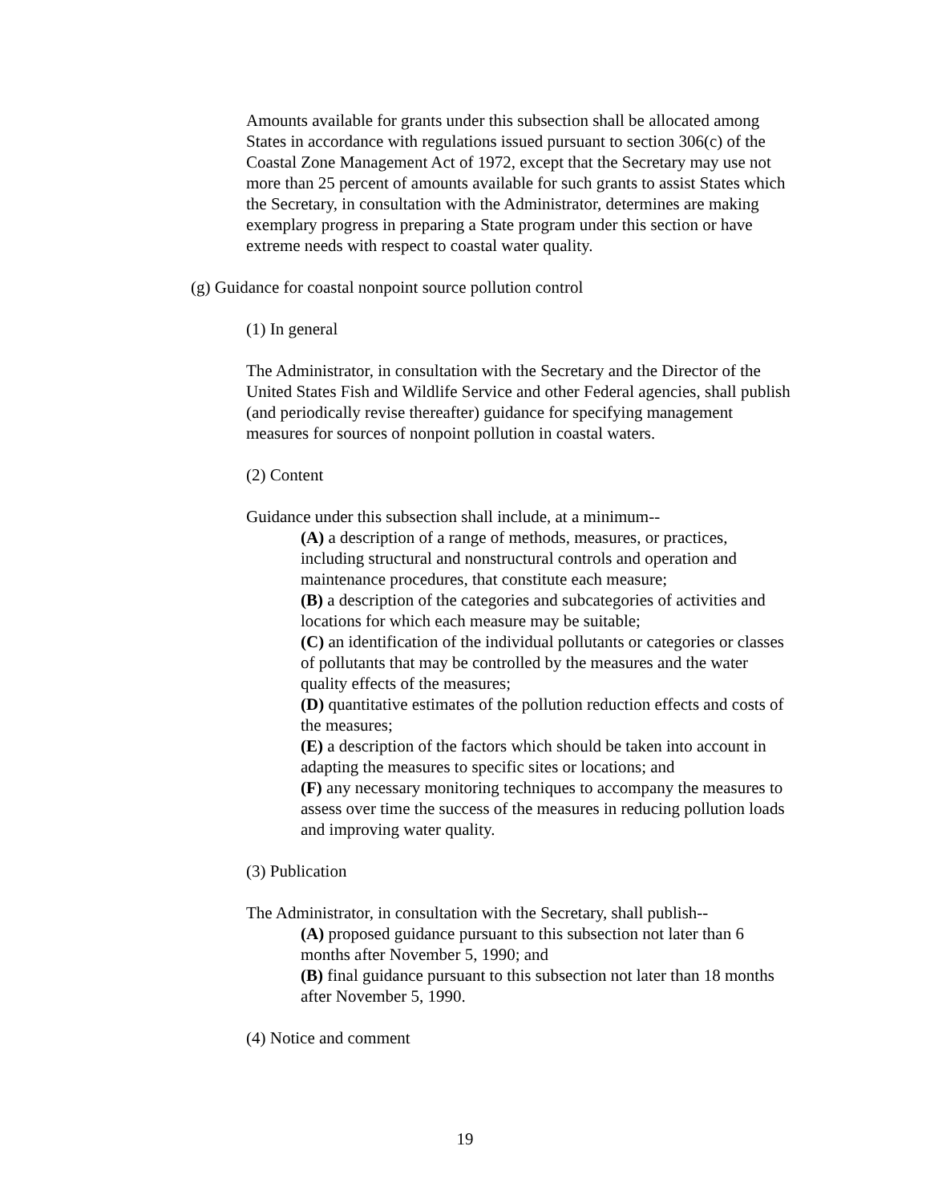Amounts available for grants under this subsection shall be allocated among States in accordance with regulations issued pursuant to section 306(c) of the Coastal Zone Management Act of 1972, except that the Secretary may use not more than 25 percent of amounts available for such grants to assist States which the Secretary, in consultation with the Administrator, determines are making exemplary progress in preparing a State program under this section or have extreme needs with respect to coastal water quality.
(g) Guidance for coastal nonpoint source pollution control
(1) In general
The Administrator, in consultation with the Secretary and the Director of the United States Fish and Wildlife Service and other Federal agencies, shall publish (and periodically revise thereafter) guidance for specifying management measures for sources of nonpoint pollution in coastal waters.
(2) Content
Guidance under this subsection shall include, at a minimum--
(A) a description of a range of methods, measures, or practices, including structural and nonstructural controls and operation and maintenance procedures, that constitute each measure;
(B) a description of the categories and subcategories of activities and locations for which each measure may be suitable;
(C) an identification of the individual pollutants or categories or classes of pollutants that may be controlled by the measures and the water quality effects of the measures;
(D) quantitative estimates of the pollution reduction effects and costs of the measures;
(E) a description of the factors which should be taken into account in adapting the measures to specific sites or locations; and
(F) any necessary monitoring techniques to accompany the measures to assess over time the success of the measures in reducing pollution loads and improving water quality.
(3) Publication
The Administrator, in consultation with the Secretary, shall publish--
(A) proposed guidance pursuant to this subsection not later than 6 months after November 5, 1990; and
(B) final guidance pursuant to this subsection not later than 18 months after November 5, 1990.
(4) Notice and comment
19